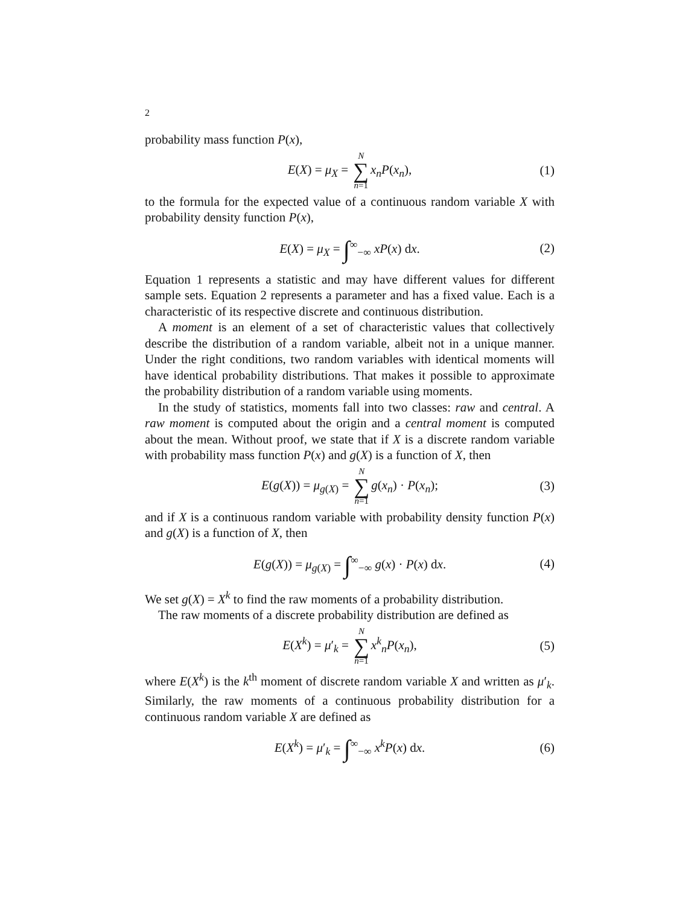2
probability mass function P(x),
E(X) = μ<sub>X</sub> = N ∑ n=1 x<sub>n</sub>P(x<sub>n</sub>), (1)
to the formula for the expected value of a continuous random variable X with probability density function P(x),
E(X) = μ<sub>X</sub> = ∫<sup>∞</sup><sub>−∞</sub> xP(x) dx. (2)
Equation 1 represents a statistic and may have different values for different sample sets. Equation 2 represents a parameter and has a fixed value. Each is a characteristic of its respective discrete and continuous distribution.
A moment is an element of a set of characteristic values that collectively describe the distribution of a random variable, albeit not in a unique manner. Under the right conditions, two random variables with identical moments will have identical probability distributions. That makes it possible to approximate the probability distribution of a random variable using moments.
In the study of statistics, moments fall into two classes: raw and central. A raw moment is computed about the origin and a central moment is computed about the mean. Without proof, we state that if X is a discrete random variable with probability mass function P(x) and g(X) is a function of X, then
E(g(X)) = μ<sub>g(X)</sub> = N ∑ n=1 g(x<sub>n</sub>) · P(x<sub>n</sub>); (3)
and if X is a continuous random variable with probability density function P(x) and g(X) is a function of X, then
E(g(X)) = μ<sub>g(X)</sub> = ∫<sup>∞</sup><sub>−∞</sub> g(x) · P(x) dx. (4)
We set g(X) = X<sup>k</sup> to find the raw moments of a probability distribution.
The raw moments of a discrete probability distribution are defined as
E(X<sup>k</sup>) = μ′<sub>k</sub> = N ∑ n=1 x<sup>k</sup><sub>n</sub>P(x<sub>n</sub>), (5)
where E(X<sup>k</sup>) is the k<sup>th</sup> moment of discrete random variable X and written as μ′<sub>k</sub>. Similarly, the raw moments of a continuous probability distribution for a continuous random variable X are defined as
E(X<sup>k</sup>) = μ′<sub>k</sub> = ∫<sup>∞</sup><sub>−∞</sub> x<sup>k</sup>P(x) dx. (6)